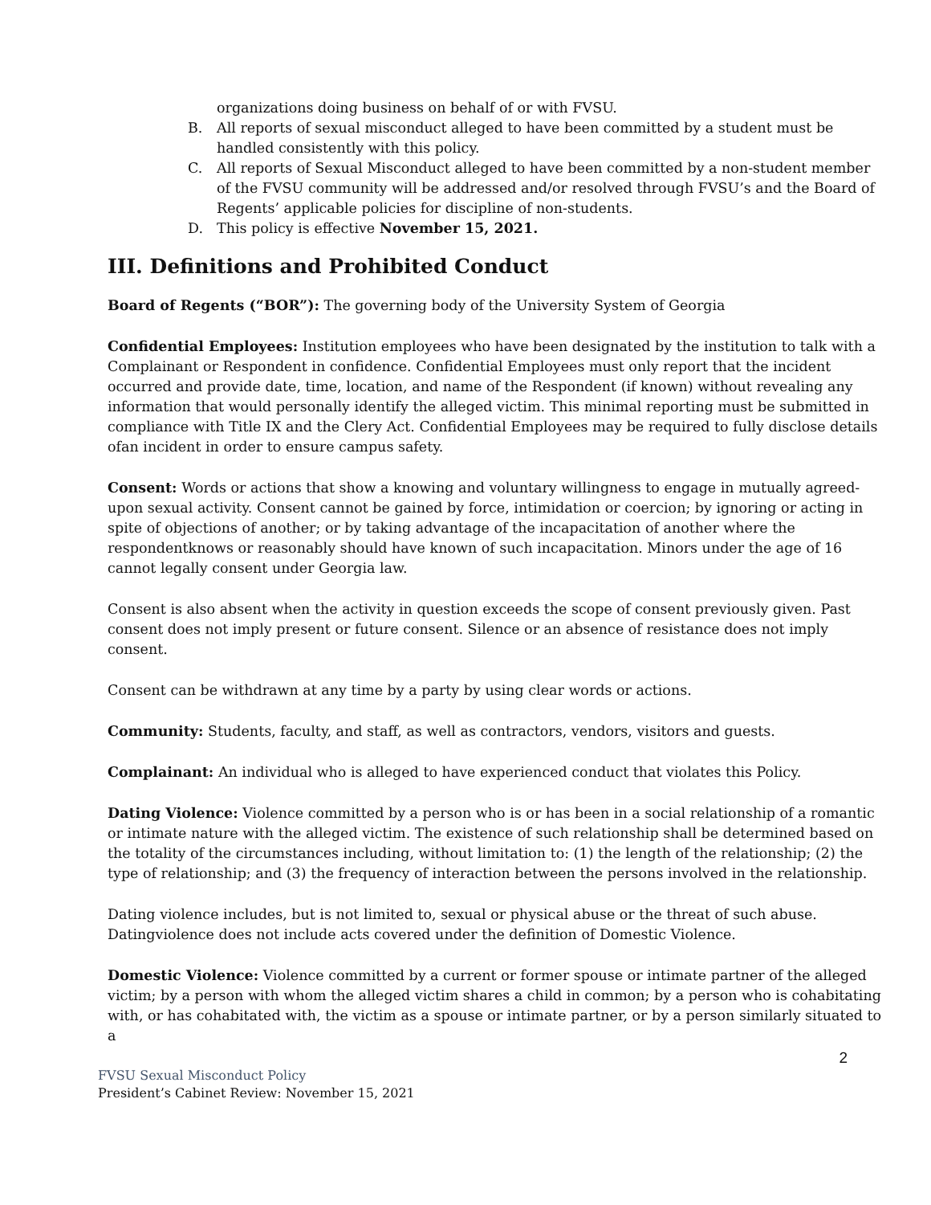organizations doing business on behalf of or with FVSU.
B. All reports of sexual misconduct alleged to have been committed by a student must be handled consistently with this policy.
C. All reports of Sexual Misconduct alleged to have been committed by a non-student member of the FVSU community will be addressed and/or resolved through FVSU’s and the Board of Regents’ applicable policies for discipline of non-students.
D. This policy is effective November 15, 2021.
III. Definitions and Prohibited Conduct
Board of Regents (“BOR”): The governing body of the University System of Georgia
Confidential Employees: Institution employees who have been designated by the institution to talk with a Complainant or Respondent in confidence. Confidential Employees must only report that the incident occurred and provide date, time, location, and name of the Respondent (if known) without revealing any information that would personally identify the alleged victim. This minimal reporting must be submitted in compliance with Title IX and the Clery Act. Confidential Employees may be required to fully disclose details ofan incident in order to ensure campus safety.
Consent: Words or actions that show a knowing and voluntary willingness to engage in mutually agreed- upon sexual activity. Consent cannot be gained by force, intimidation or coercion; by ignoring or acting in spite of objections of another; or by taking advantage of the incapacitation of another where the respondentknows or reasonably should have known of such incapacitation. Minors under the age of 16 cannot legally consent under Georgia law.
Consent is also absent when the activity in question exceeds the scope of consent previously given. Past consent does not imply present or future consent. Silence or an absence of resistance does not imply consent.
Consent can be withdrawn at any time by a party by using clear words or actions.
Community: Students, faculty, and staff, as well as contractors, vendors, visitors and guests.
Complainant: An individual who is alleged to have experienced conduct that violates this Policy.
Dating Violence: Violence committed by a person who is or has been in a social relationship of a romantic or intimate nature with the alleged victim. The existence of such relationship shall be determined based on the totality of the circumstances including, without limitation to: (1) the length of the relationship; (2) the type of relationship; and (3) the frequency of interaction between the persons involved in the relationship.
Dating violence includes, but is not limited to, sexual or physical abuse or the threat of such abuse. Datingviolence does not include acts covered under the definition of Domestic Violence.
Domestic Violence: Violence committed by a current or former spouse or intimate partner of the alleged victim; by a person with whom the alleged victim shares a child in common; by a person who is cohabitating with, or has cohabitated with, the victim as a spouse or intimate partner, or by a person similarly situated to a
2
FVSU Sexual Misconduct Policy
President’s Cabinet Review: November 15, 2021